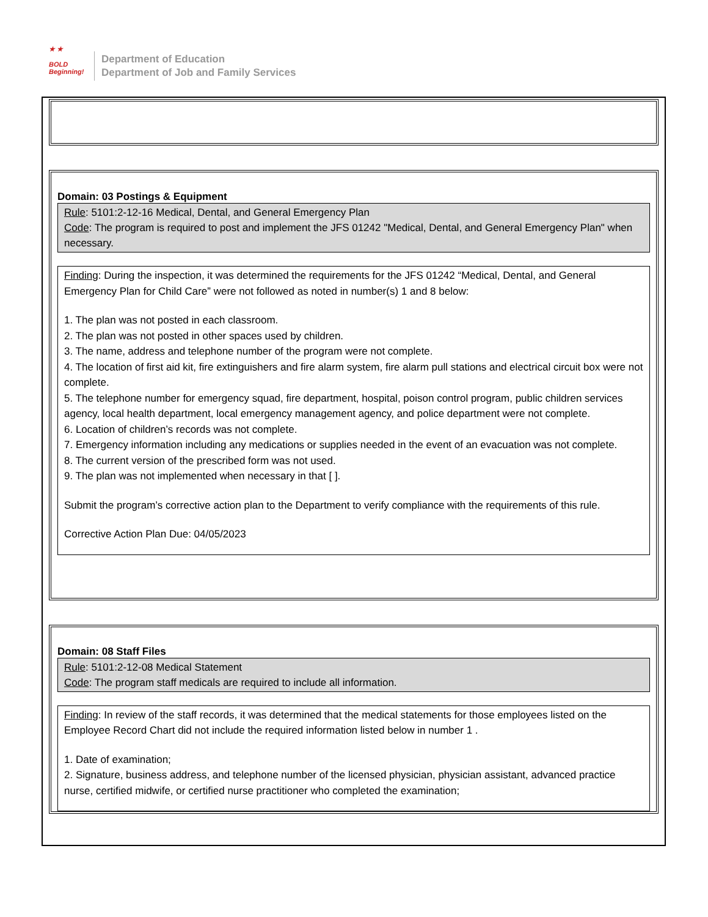★ ★
BOLD
Beginning!
Department of Education
Department of Job and Family Services
Domain: 03 Postings & Equipment
Rule: 5101:2-12-16 Medical, Dental, and General Emergency Plan
Code: The program is required to post and implement the JFS 01242 "Medical, Dental, and General Emergency Plan" when necessary.
Finding: During the inspection, it was determined the requirements for the JFS 01242 “Medical, Dental, and General Emergency Plan for Child Care” were not followed as noted in number(s) 1 and 8 below:
1. The plan was not posted in each classroom.
2. The plan was not posted in other spaces used by children.
3. The name, address and telephone number of the program were not complete.
4. The location of first aid kit, fire extinguishers and fire alarm system, fire alarm pull stations and electrical circuit box were not complete.
5. The telephone number for emergency squad, fire department, hospital, poison control program, public children services agency, local health department, local emergency management agency, and police department were not complete.
6. Location of children’s records was not complete.
7. Emergency information including any medications or supplies needed in the event of an evacuation was not complete.
8. The current version of the prescribed form was not used.
9. The plan was not implemented when necessary in that [ ].
Submit the program’s corrective action plan to the Department to verify compliance with the requirements of this rule.
Corrective Action Plan Due: 04/05/2023
Domain: 08 Staff Files
Rule: 5101:2-12-08 Medical Statement
Code: The program staff medicals are required to include all information.
Finding: In review of the staff records, it was determined that the medical statements for those employees listed on the Employee Record Chart did not include the required information listed below in number 1 .
1. Date of examination;
2. Signature, business address, and telephone number of the licensed physician, physician assistant, advanced practice nurse, certified midwife, or certified nurse practitioner who completed the examination;